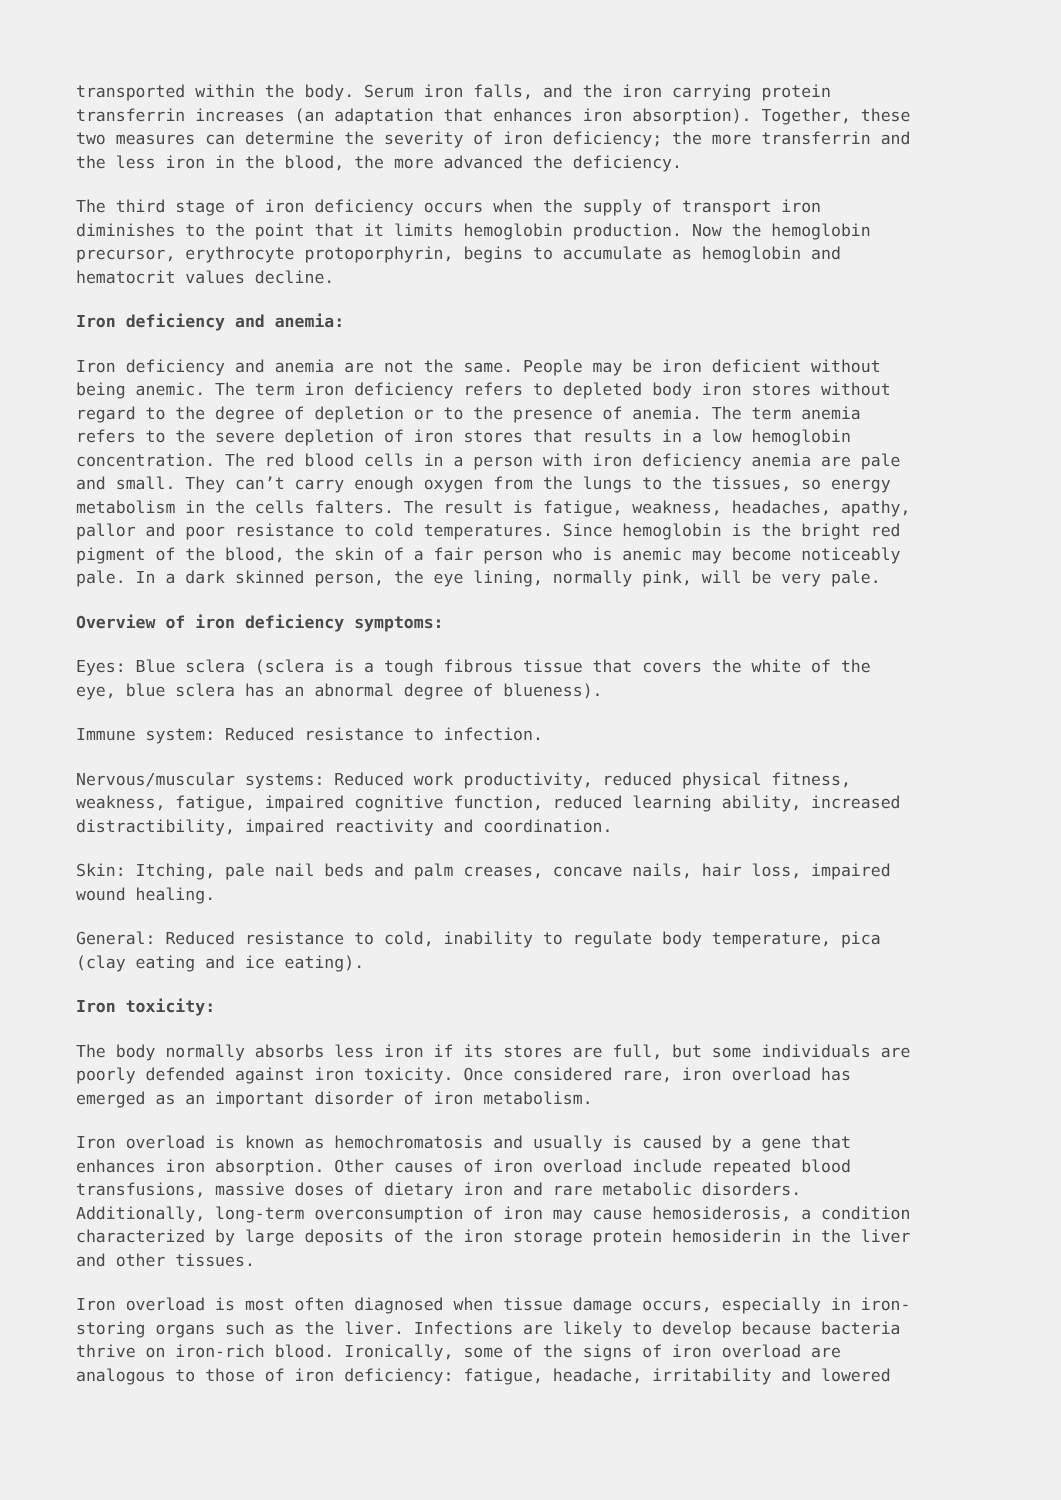transported within the body. Serum iron falls, and the iron carrying protein transferrin increases (an adaptation that enhances iron absorption). Together, these two measures can determine the severity of iron deficiency; the more transferrin and the less iron in the blood, the more advanced the deficiency.
The third stage of iron deficiency occurs when the supply of transport iron diminishes to the point that it limits hemoglobin production. Now the hemoglobin precursor, erythrocyte protoporphyrin, begins to accumulate as hemoglobin and hematocrit values decline.
Iron deficiency and anemia:
Iron deficiency and anemia are not the same. People may be iron deficient without being anemic. The term iron deficiency refers to depleted body iron stores without regard to the degree of depletion or to the presence of anemia. The term anemia refers to the severe depletion of iron stores that results in a low hemoglobin concentration. The red blood cells in a person with iron deficiency anemia are pale and small. They can’t carry enough oxygen from the lungs to the tissues, so energy metabolism in the cells falters. The result is fatigue, weakness, headaches, apathy, pallor and poor resistance to cold temperatures. Since hemoglobin is the bright red pigment of the blood, the skin of a fair person who is anemic may become noticeably pale. In a dark skinned person, the eye lining, normally pink, will be very pale.
Overview of iron deficiency symptoms:
Eyes: Blue sclera (sclera is a tough fibrous tissue that covers the white of the eye, blue sclera has an abnormal degree of blueness).
Immune system: Reduced resistance to infection.
Nervous/muscular systems: Reduced work productivity, reduced physical fitness, weakness, fatigue, impaired cognitive function, reduced learning ability, increased distractibility, impaired reactivity and coordination.
Skin: Itching, pale nail beds and palm creases, concave nails, hair loss, impaired wound healing.
General: Reduced resistance to cold, inability to regulate body temperature, pica (clay eating and ice eating).
Iron toxicity:
The body normally absorbs less iron if its stores are full, but some individuals are poorly defended against iron toxicity. Once considered rare, iron overload has emerged as an important disorder of iron metabolism.
Iron overload is known as hemochromatosis and usually is caused by a gene that enhances iron absorption. Other causes of iron overload include repeated blood transfusions, massive doses of dietary iron and rare metabolic disorders. Additionally, long-term overconsumption of iron may cause hemosiderosis, a condition characterized by large deposits of the iron storage protein hemosiderin in the liver and other tissues.
Iron overload is most often diagnosed when tissue damage occurs, especially in iron- storing organs such as the liver. Infections are likely to develop because bacteria thrive on iron-rich blood. Ironically, some of the signs of iron overload are analogous to those of iron deficiency: fatigue, headache, irritability and lowered